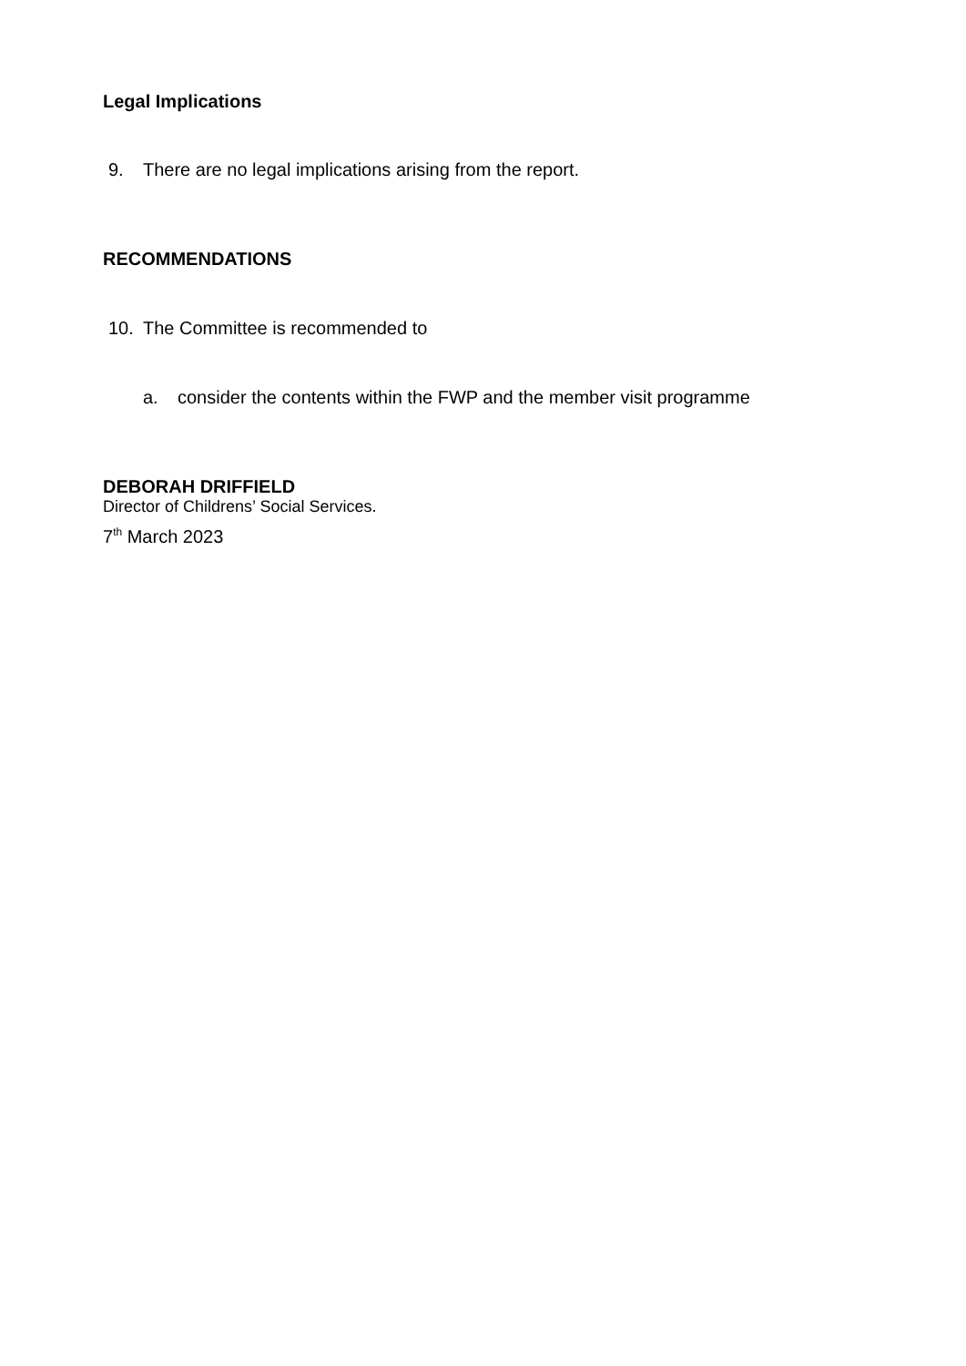Legal Implications
9. There are no legal implications arising from the report.
RECOMMENDATIONS
10. The Committee is recommended to
a. consider the contents within the FWP and the member visit programme
DEBORAH DRIFFIELD
Director of Childrens’ Social Services.
7<sup>th</sup> March 2023